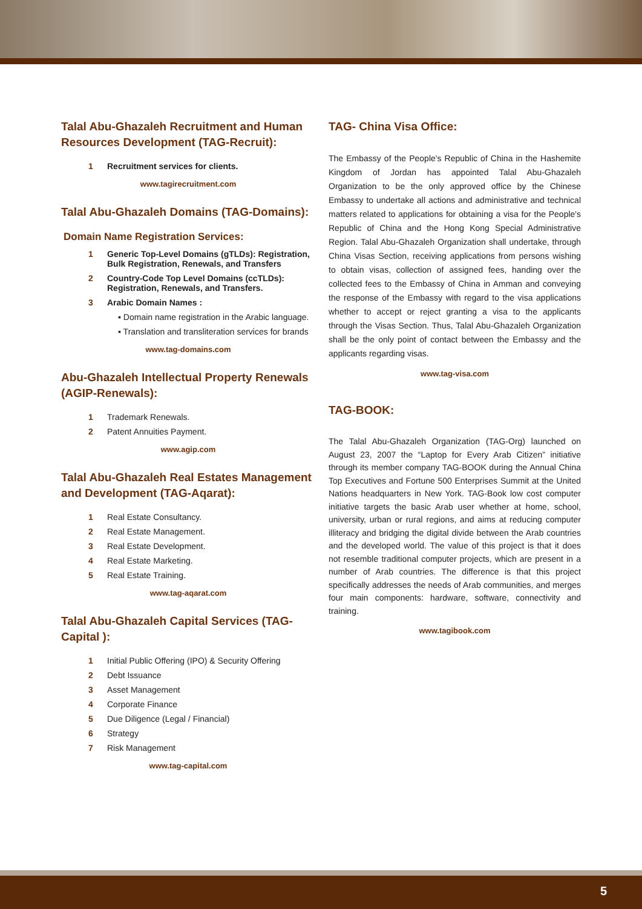Talal Abu-Ghazaleh Recruitment and Human Resources Development (TAG-Recruit):
1 Recruitment services for clients.
www.tagirecruitment.com
Talal Abu-Ghazaleh Domains (TAG-Domains):
Domain Name Registration Services:
1 Generic Top-Level Domains (gTLDs): Registration, Bulk Registration, Renewals, and Transfers
2 Country-Code Top Level Domains (ccTLDs): Registration, Renewals, and Transfers.
3 Arabic Domain Names :
▪ Domain name registration in the Arabic language.
▪ Translation and transliteration services for brands
www.tag-domains.com
Abu-Ghazaleh Intellectual Property Renewals (AGIP-Renewals):
1 Trademark Renewals.
2 Patent Annuities Payment.
www.agip.com
Talal Abu-Ghazaleh Real Estates Management and Development (TAG-Aqarat):
1 Real Estate Consultancy.
2 Real Estate Management.
3 Real Estate Development.
4 Real Estate Marketing.
5 Real Estate Training.
www.tag-aqarat.com
Talal Abu-Ghazaleh Capital Services (TAG-Capital ):
1 Initial Public Offering (IPO) & Security Offering
2 Debt Issuance
3 Asset Management
4 Corporate Finance
5 Due Diligence (Legal / Financial)
6 Strategy
7 Risk Management
www.tag-capital.com
TAG- China Visa Office:
The Embassy of the People's Republic of China in the Hashemite Kingdom of Jordan has appointed Talal Abu-Ghazaleh Organization to be the only approved office by the Chinese Embassy to undertake all actions and administrative and technical matters related to applications for obtaining a visa for the People's Republic of China and the Hong Kong Special Administrative Region. Talal Abu-Ghazaleh Organization shall undertake, through China Visas Section, receiving applications from persons wishing to obtain visas, collection of assigned fees, handing over the collected fees to the Embassy of China in Amman and conveying the response of the Embassy with regard to the visa applications whether to accept or reject granting a visa to the applicants through the Visas Section. Thus, Talal Abu-Ghazaleh Organization shall be the only point of contact between the Embassy and the applicants regarding visas.
www.tag-visa.com
TAG-BOOK:
The Talal Abu-Ghazaleh Organization (TAG-Org) launched on August 23, 2007 the “Laptop for Every Arab Citizen” initiative through its member company TAG-BOOK during the Annual China Top Executives and Fortune 500 Enterprises Summit at the United Nations headquarters in New York. TAG-Book low cost computer initiative targets the basic Arab user whether at home, school, university, urban or rural regions, and aims at reducing computer illiteracy and bridging the digital divide between the Arab countries and the developed world. The value of this project is that it does not resemble traditional computer projects, which are present in a number of Arab countries. The difference is that this project specifically addresses the needs of Arab communities, and merges four main components: hardware, software, connectivity and training.
www.tagibook.com
5